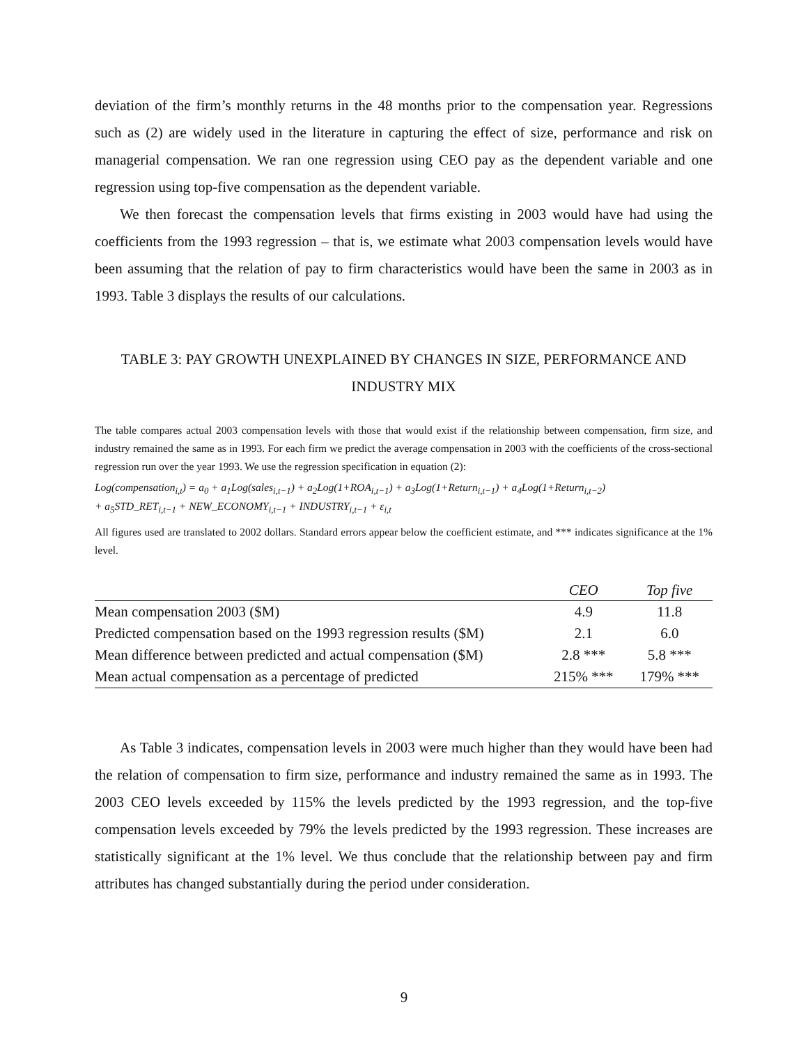deviation of the firm’s monthly returns in the 48 months prior to the compensation year. Regressions such as (2) are widely used in the literature in capturing the effect of size, performance and risk on managerial compensation. We ran one regression using CEO pay as the dependent variable and one regression using top-five compensation as the dependent variable.
We then forecast the compensation levels that firms existing in 2003 would have had using the coefficients from the 1993 regression – that is, we estimate what 2003 compensation levels would have been assuming that the relation of pay to firm characteristics would have been the same in 2003 as in 1993. Table 3 displays the results of our calculations.
TABLE 3: PAY GROWTH UNEXPLAINED BY CHANGES IN SIZE, PERFORMANCE AND INDUSTRY MIX
The table compares actual 2003 compensation levels with those that would exist if the relationship between compensation, firm size, and industry remained the same as in 1993. For each firm we predict the average compensation in 2003 with the coefficients of the cross-sectional regression run over the year 1993. We use the regression specification in equation (2):
Log(compensation<sub>i,t</sub>) = a<sub>0</sub> + a<sub>1</sub>Log(sales<sub>i,t−1</sub>) + a<sub>2</sub>Log(1+ROA<sub>i,t−1</sub>) + a<sub>3</sub>Log(1+Return<sub>i,t−1</sub>) + a<sub>4</sub>Log(1+Return<sub>i,t−2</sub>)
+ a<sub>5</sub>STD_RET<sub>i,t−1</sub> + NEW_ECONOMY<sub>i,t−1</sub> + INDUSTRY<sub>i,t−1</sub> + ε<sub>i,t</sub>
All figures used are translated to 2002 dollars. Standard errors appear below the coefficient estimate, and *** indicates significance at the 1% level.
| | CEO | Top five |
| --- | --- | --- |
| Mean compensation 2003 ($M) | 4.9 | 11.8 |
| Predicted compensation based on the 1993 regression results ($M) | 2.1 | 6.0 |
| Mean difference between predicted and actual compensation ($M) | 2.8 *** | 5.8 *** |
| Mean actual compensation as a percentage of predicted | 215% *** | 179% *** |
As Table 3 indicates, compensation levels in 2003 were much higher than they would have been had the relation of compensation to firm size, performance and industry remained the same as in 1993. The 2003 CEO levels exceeded by 115% the levels predicted by the 1993 regression, and the top-five compensation levels exceeded by 79% the levels predicted by the 1993 regression. These increases are statistically significant at the 1% level. We thus conclude that the relationship between pay and firm attributes has changed substantially during the period under consideration.
9